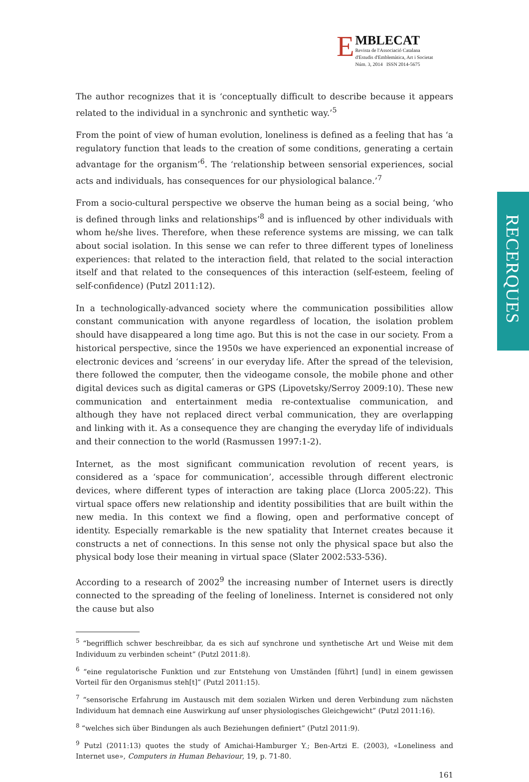E
MBLECAT
Revista de l'Associació Catalana
d'Estudis d'Emblemàtica, Art i Societat
Núm. 3, 2014 ISSN 2014-5675
RECERQUES
The author recognizes that it is ‘conceptually difficult to describe because it appears related to the individual in a synchronic and synthetic way.’<sup>5</sup>
From the point of view of human evolution, loneliness is defined as a feeling that has ‘a regulatory function that leads to the creation of some conditions, generating a certain advantage for the organism’<sup>6</sup>. The ‘relationship between sensorial experiences, social acts and individuals, has consequences for our physiological balance.’<sup>7</sup>
From a socio-cultural perspective we observe the human being as a social being, ‘who is defined through links and relationships’<sup>8</sup> and is influenced by other individuals with whom he/she lives. Therefore, when these reference systems are missing, we can talk about social isolation. In this sense we can refer to three different types of loneliness experiences: that related to the interaction field, that related to the social interaction itself and that related to the consequences of this interaction (self-esteem, feeling of self-confidence) (Putzl 2011:12).
In a technologically-advanced society where the communication possibilities allow constant communication with anyone regardless of location, the isolation problem should have disappeared a long time ago. But this is not the case in our society. From a historical perspective, since the 1950s we have experienced an exponential increase of electronic devices and ‘screens’ in our everyday life. After the spread of the television, there followed the computer, then the videogame console, the mobile phone and other digital devices such as digital cameras or GPS (Lipovetsky/Serroy 2009:10). These new communication and entertainment media re-contextualise communication, and although they have not replaced direct verbal communication, they are overlapping and linking with it. As a consequence they are changing the everyday life of individuals and their connection to the world (Rasmussen 1997:1-2).
Internet, as the most significant communication revolution of recent years, is considered as a ‘space for communication’, accessible through different electronic devices, where different types of interaction are taking place (Llorca 2005:22). This virtual space offers new relationship and identity possibilities that are built within the new media. In this context we find a flowing, open and performative concept of identity. Especially remarkable is the new spatiality that Internet creates because it constructs a net of connections. In this sense not only the physical space but also the physical body lose their meaning in virtual space (Slater 2002:533-536).
According to a research of 2002<sup>9</sup> the increasing number of Internet users is directly connected to the spreading of the feeling of loneliness. Internet is considered not only the cause but also
<sup>5</sup> “begrifflich schwer beschreibbar, da es sich auf synchrone und synthetische Art und Weise mit dem Individuum zu verbinden scheint” (Putzl 2011:8).
<sup>6</sup> “eine regulatorische Funktion und zur Entstehung von Umständen [führt] [und] in einem gewissen Vorteil für den Organismus steh[t]” (Putzl 2011:15).
<sup>7</sup> “sensorische Erfahrung im Austausch mit dem sozialen Wirken und deren Verbindung zum nächsten Individuum hat demnach eine Auswirkung auf unser physiologisches Gleichgewicht” (Putzl 2011:16).
<sup>8</sup> “welches sich über Bindungen als auch Beziehungen definiert” (Putzl 2011:9).
<sup>9</sup> Putzl (2011:13) quotes the study of Amichai-Hamburger Y.; Ben-Artzi E. (2003), «Loneliness and Internet use», Computers in Human Behaviour, 19, p. 71-80.
161